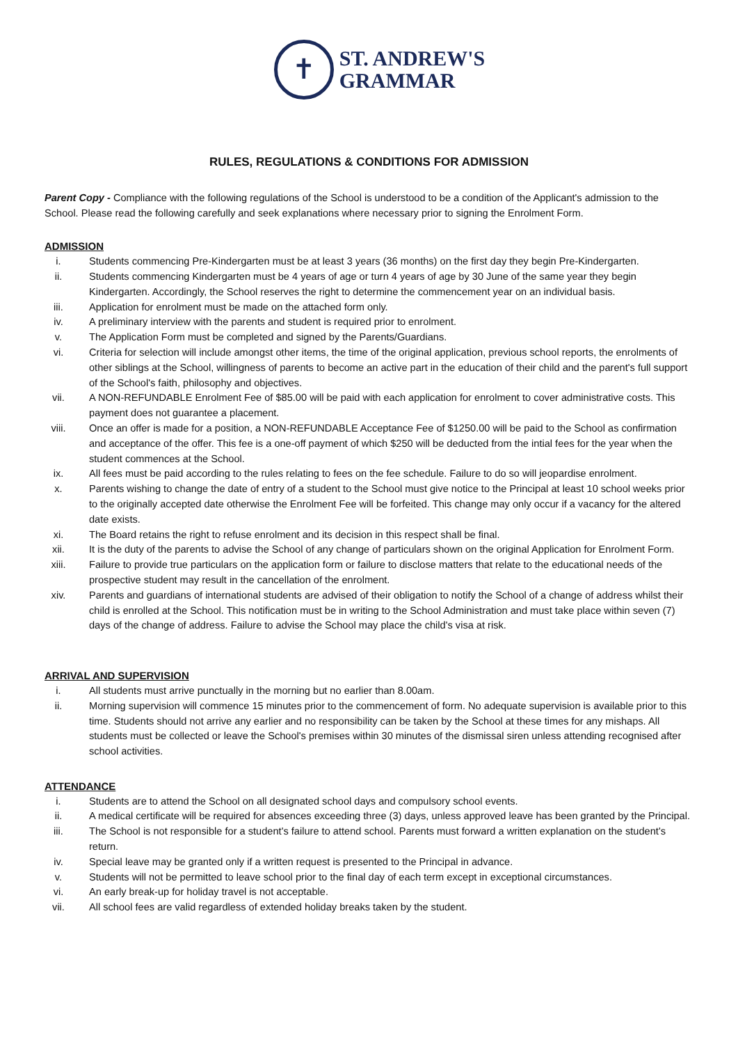✝
ST. ANDREW'S
GRAMMAR
RULES, REGULATIONS & CONDITIONS FOR ADMISSION
Parent Copy - Compliance with the following regulations of the School is understood to be a condition of the Applicant's admission to the School. Please read the following carefully and seek explanations where necessary prior to signing the Enrolment Form.
ADMISSION
i. Students commencing Pre-Kindergarten must be at least 3 years (36 months) on the first day they begin Pre-Kindergarten.
ii. Students commencing Kindergarten must be 4 years of age or turn 4 years of age by 30 June of the same year they begin Kindergarten. Accordingly, the School reserves the right to determine the commencement year on an individual basis.
iii. Application for enrolment must be made on the attached form only.
iv. A preliminary interview with the parents and student is required prior to enrolment.
v. The Application Form must be completed and signed by the Parents/Guardians.
vi. Criteria for selection will include amongst other items, the time of the original application, previous school reports, the enrolments of other siblings at the School, willingness of parents to become an active part in the education of their child and the parent's full support of the School's faith, philosophy and objectives.
vii. A NON-REFUNDABLE Enrolment Fee of $85.00 will be paid with each application for enrolment to cover administrative costs. This payment does not guarantee a placement.
viii. Once an offer is made for a position, a NON-REFUNDABLE Acceptance Fee of $1250.00 will be paid to the School as confirmation and acceptance of the offer. This fee is a one-off payment of which $250 will be deducted from the intial fees for the year when the student commences at the School.
ix. All fees must be paid according to the rules relating to fees on the fee schedule. Failure to do so will jeopardise enrolment.
x. Parents wishing to change the date of entry of a student to the School must give notice to the Principal at least 10 school weeks prior to the originally accepted date otherwise the Enrolment Fee will be forfeited. This change may only occur if a vacancy for the altered date exists.
xi. The Board retains the right to refuse enrolment and its decision in this respect shall be final.
xii. It is the duty of the parents to advise the School of any change of particulars shown on the original Application for Enrolment Form.
xiii. Failure to provide true particulars on the application form or failure to disclose matters that relate to the educational needs of the prospective student may result in the cancellation of the enrolment.
xiv. Parents and guardians of international students are advised of their obligation to notify the School of a change of address whilst their child is enrolled at the School. This notification must be in writing to the School Administration and must take place within seven (7) days of the change of address. Failure to advise the School may place the child's visa at risk.
ARRIVAL AND SUPERVISION
i. All students must arrive punctually in the morning but no earlier than 8.00am.
ii. Morning supervision will commence 15 minutes prior to the commencement of form. No adequate supervision is available prior to this time. Students should not arrive any earlier and no responsibility can be taken by the School at these times for any mishaps. All students must be collected or leave the School's premises within 30 minutes of the dismissal siren unless attending recognised after school activities.
ATTENDANCE
i. Students are to attend the School on all designated school days and compulsory school events.
ii. A medical certificate will be required for absences exceeding three (3) days, unless approved leave has been granted by the Principal.
iii. The School is not responsible for a student's failure to attend school. Parents must forward a written explanation on the student's return.
iv. Special leave may be granted only if a written request is presented to the Principal in advance.
v. Students will not be permitted to leave school prior to the final day of each term except in exceptional circumstances.
vi. An early break-up for holiday travel is not acceptable.
vii. All school fees are valid regardless of extended holiday breaks taken by the student.